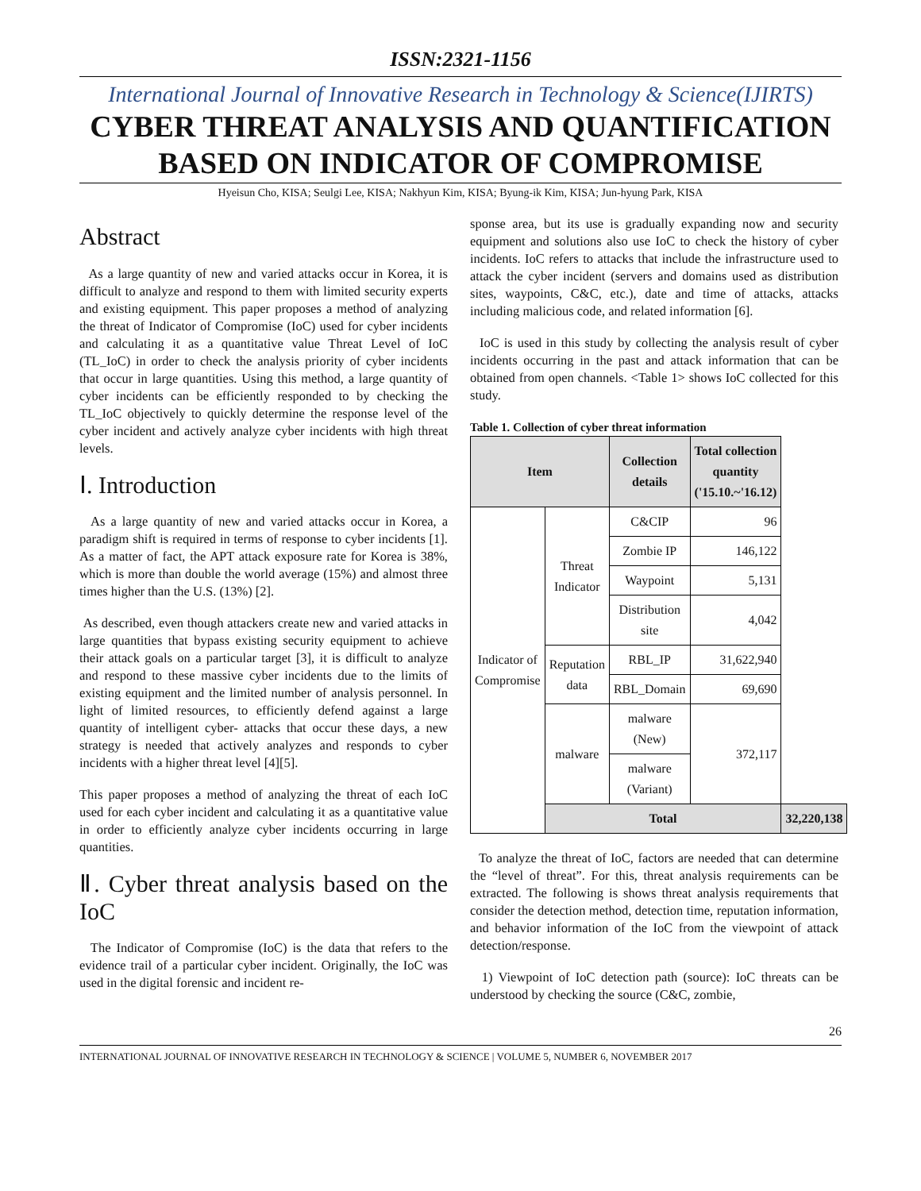ISSN:2321-1156
International Journal of Innovative Research in Technology & Science(IJIRTS)
CYBER THREAT ANALYSIS AND QUANTIFICATION BASED ON INDICATOR OF COMPROMISE
Hyeisun Cho, KISA; Seulgi Lee, KISA; Nakhyun Kim, KISA; Byung-ik Kim, KISA; Jun-hyung Park, KISA
Abstract
As a large quantity of new and varied attacks occur in Korea, it is difficult to analyze and respond to them with limited security experts and existing equipment. This paper proposes a method of analyzing the threat of Indicator of Compromise (IoC) used for cyber incidents and calculating it as a quantitative value Threat Level of IoC (TL_IoC) in order to check the analysis priority of cyber incidents that occur in large quantities. Using this method, a large quantity of cyber incidents can be efficiently responded to by checking the TL_IoC objectively to quickly determine the response level of the cyber incident and actively analyze cyber incidents with high threat levels.
Ⅰ. Introduction
As a large quantity of new and varied attacks occur in Korea, a paradigm shift is required in terms of response to cyber incidents [1]. As a matter of fact, the APT attack exposure rate for Korea is 38%, which is more than double the world average (15%) and almost three times higher than the U.S. (13%) [2].
As described, even though attackers create new and varied attacks in large quantities that bypass existing security equipment to achieve their attack goals on a particular target [3], it is difficult to analyze and respond to these massive cyber incidents due to the limits of existing equipment and the limited number of analysis personnel. In light of limited resources, to efficiently defend against a large quantity of intelligent cyber- attacks that occur these days, a new strategy is needed that actively analyzes and responds to cyber incidents with a higher threat level [4][5].
This paper proposes a method of analyzing the threat of each IoC used for each cyber incident and calculating it as a quantitative value in order to efficiently analyze cyber incidents occurring in large quantities.
Ⅱ. Cyber threat analysis based on the IoC
The Indicator of Compromise (IoC) is the data that refers to the evidence trail of a particular cyber incident. Originally, the IoC was used in the digital forensic and incident re-
sponse area, but its use is gradually expanding now and security equipment and solutions also use IoC to check the history of cyber incidents. IoC refers to attacks that include the infrastructure used to attack the cyber incident (servers and domains used as distribution sites, waypoints, C&C, etc.), date and time of attacks, attacks including malicious code, and related information [6].
IoC is used in this study by collecting the analysis result of cyber incidents occurring in the past and attack information that can be obtained from open channels. <Table 1> shows IoC collected for this study.
Table 1. Collection of cyber threat information
| Item | | Collection details | Total collection quantity ('15.10.~'16.12) | |
| --- | --- | --- | --- | --- |
| Indicator of Compromise | Threat Indicator | C&CIP | 96 | |
| | | Zombie IP | 146,122 | |
| | | Waypoint | 5,131 | |
| | | Distribution site | 4,042 | |
| | Reputation data | RBL_IP | 31,622,940 | |
| | | RBL_Domain | 69,690 | |
| | malware | malware (New) | 372,117 | |
| | | malware (Variant) | | |
| | Total | | | 32,220,138 |
To analyze the threat of IoC, factors are needed that can determine the “level of threat”. For this, threat analysis requirements can be extracted. The following is shows threat analysis requirements that consider the detection method, detection time, reputation information, and behavior information of the IoC from the viewpoint of attack detection/response.
1) Viewpoint of IoC detection path (source): IoC threats can be understood by checking the source (C&C, zombie,
26
INTERNATIONAL JOURNAL OF INNOVATIVE RESEARCH IN TECHNOLOGY & SCIENCE | VOLUME 5, NUMBER 6, NOVEMBER 2017